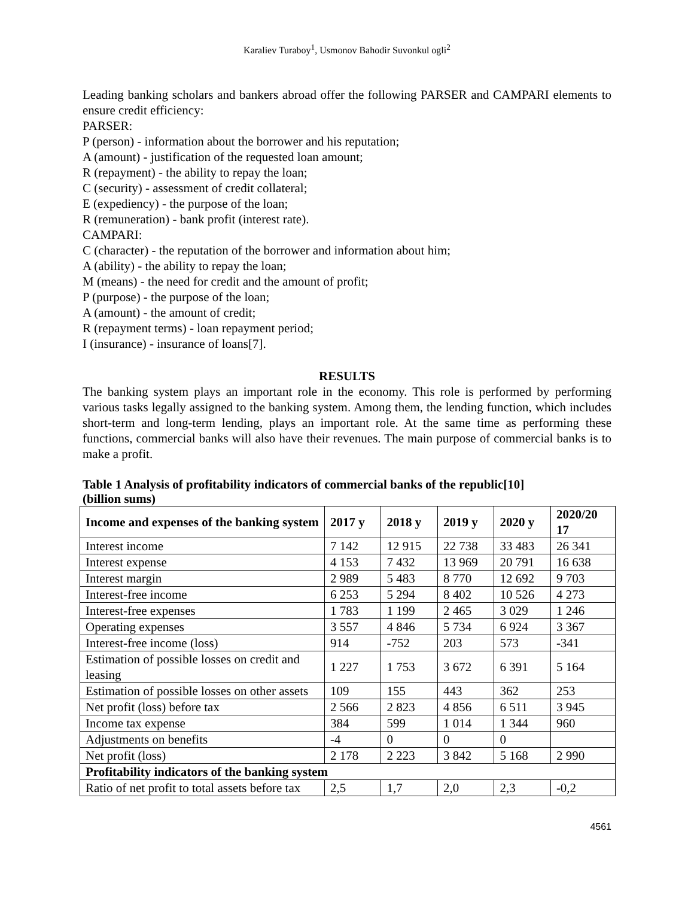Karaliev Turaboy<sup>1</sup>, Usmonov Bahodir Suvonkul ogli<sup>2</sup>
Leading banking scholars and bankers abroad offer the following PARSER and CAMPARI elements to ensure credit efficiency:
PARSER:
P (person) - information about the borrower and his reputation;
A (amount) - justification of the requested loan amount;
R (repayment) - the ability to repay the loan;
C (security) - assessment of credit collateral;
E (expediency) - the purpose of the loan;
R (remuneration) - bank profit (interest rate).
CAMPARI:
C (character) - the reputation of the borrower and information about him;
A (ability) - the ability to repay the loan;
M (means) - the need for credit and the amount of profit;
P (purpose) - the purpose of the loan;
A (amount) - the amount of credit;
R (repayment terms) - loan repayment period;
I (insurance) - insurance of loans[7].
RESULTS
The banking system plays an important role in the economy. This role is performed by performing various tasks legally assigned to the banking system. Among them, the lending function, which includes short-term and long-term lending, plays an important role. At the same time as performing these functions, commercial banks will also have their revenues. The main purpose of commercial banks is to make a profit.
Table 1 Analysis of profitability indicators of commercial banks of the republic[10]
(billion sums)
| Income and expenses of the banking system | 2017 y | 2018 y | 2019 y | 2020 y | 2020/20 17 |
| --- | --- | --- | --- | --- | --- |
| Interest income | 7 142 | 12 915 | 22 738 | 33 483 | 26 341 |
| Interest expense | 4 153 | 7 432 | 13 969 | 20 791 | 16 638 |
| Interest margin | 2 989 | 5 483 | 8 770 | 12 692 | 9 703 |
| Interest-free income | 6 253 | 5 294 | 8 402 | 10 526 | 4 273 |
| Interest-free expenses | 1 783 | 1 199 | 2 465 | 3 029 | 1 246 |
| Operating expenses | 3 557 | 4 846 | 5 734 | 6 924 | 3 367 |
| Interest-free income (loss) | 914 | -752 | 203 | 573 | -341 |
| Estimation of possible losses on credit and leasing | 1 227 | 1 753 | 3 672 | 6 391 | 5 164 |
| Estimation of possible losses on other assets | 109 | 155 | 443 | 362 | 253 |
| Net profit (loss) before tax | 2 566 | 2 823 | 4 856 | 6 511 | 3 945 |
| Income tax expense | 384 | 599 | 1 014 | 1 344 | 960 |
| Adjustments on benefits | -4 | 0 | 0 | 0 | |
| Net profit (loss) | 2 178 | 2 223 | 3 842 | 5 168 | 2 990 |
| Profitability indicators of the banking system | | | | | |
| Ratio of net profit to total assets before tax | 2,5 | 1,7 | 2,0 | 2,3 | -0,2 |
4561